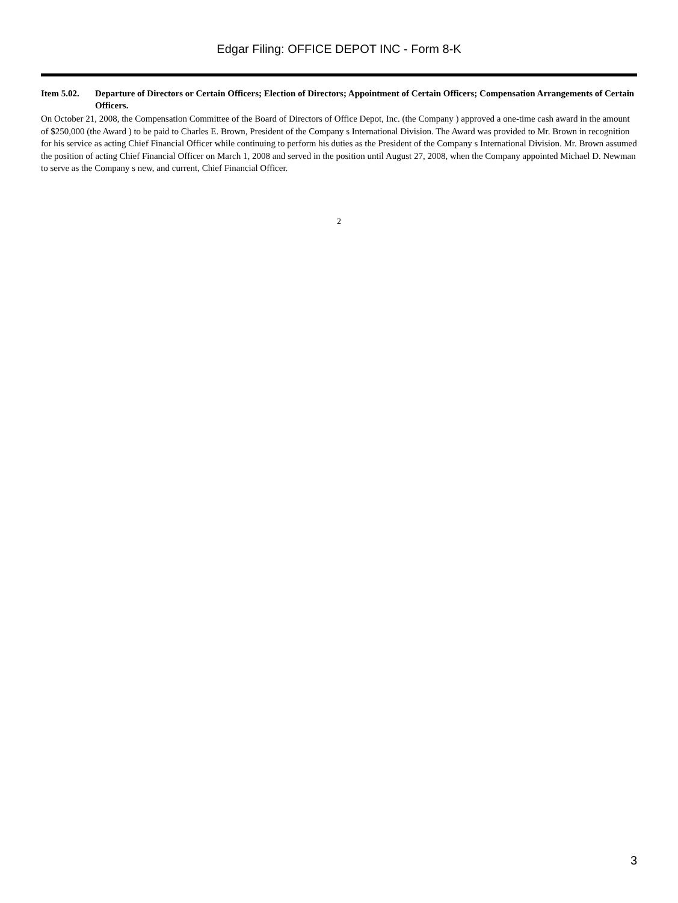Edgar Filing: OFFICE DEPOT INC - Form 8-K
Item 5.02. Departure of Directors or Certain Officers; Election of Directors; Appointment of Certain Officers; Compensation Arrangements of Certain Officers.
On October 21, 2008, the Compensation Committee of the Board of Directors of Office Depot, Inc. (the Company ) approved a one-time cash award in the amount of $250,000 (the Award ) to be paid to Charles E. Brown, President of the Company s International Division. The Award was provided to Mr. Brown in recognition for his service as acting Chief Financial Officer while continuing to perform his duties as the President of the Company s International Division. Mr. Brown assumed the position of acting Chief Financial Officer on March 1, 2008 and served in the position until August 27, 2008, when the Company appointed Michael D. Newman to serve as the Company s new, and current, Chief Financial Officer.
2
3